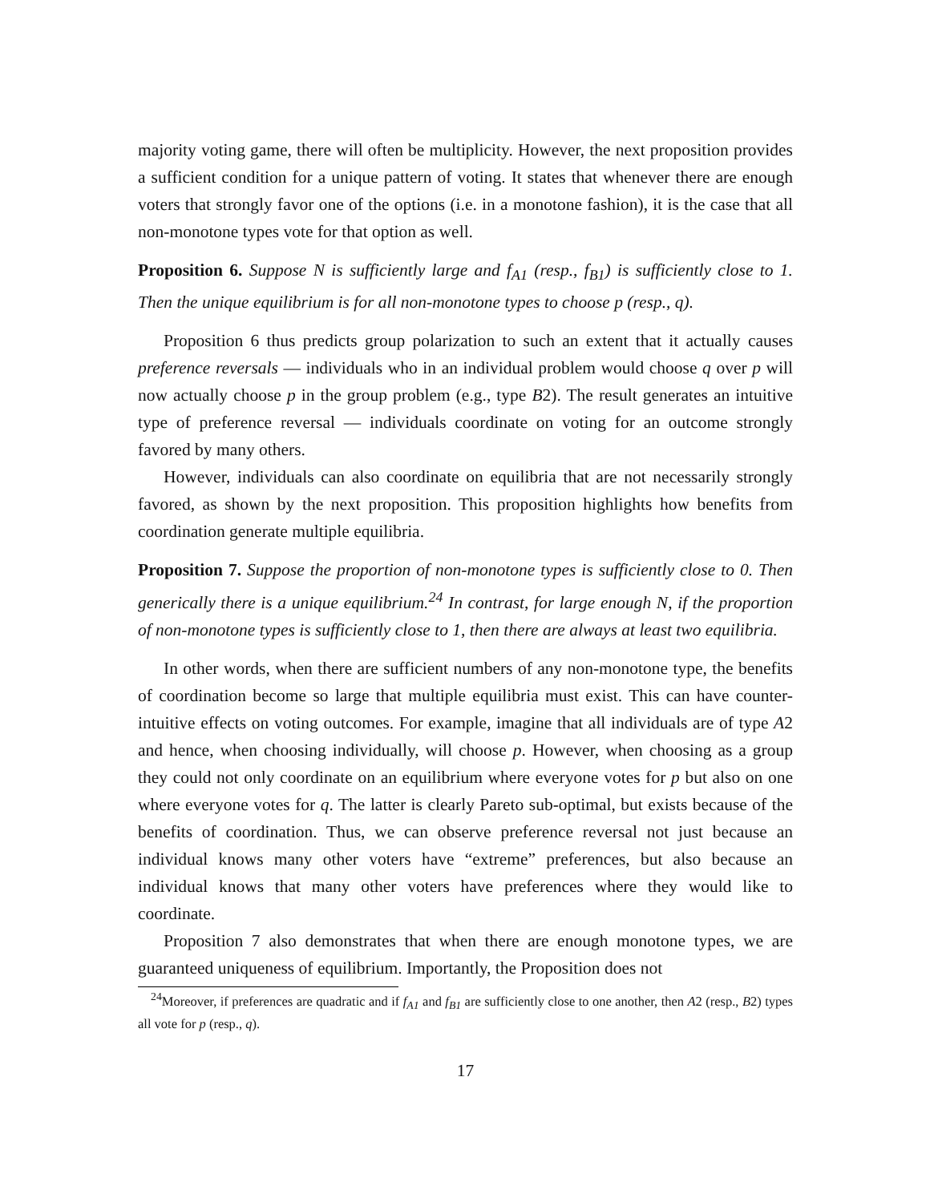majority voting game, there will often be multiplicity. However, the next proposition provides a sufficient condition for a unique pattern of voting. It states that whenever there are enough voters that strongly favor one of the options (i.e. in a monotone fashion), it is the case that all non-monotone types vote for that option as well.
Proposition 6. Suppose N is sufficiently large and f<sub>A1</sub> (resp., f<sub>B1</sub>) is sufficiently close to 1. Then the unique equilibrium is for all non-monotone types to choose p (resp., q).
Proposition 6 thus predicts group polarization to such an extent that it actually causes preference reversals — individuals who in an individual problem would choose q over p will now actually choose p in the group problem (e.g., type B2). The result generates an intuitive type of preference reversal — individuals coordinate on voting for an outcome strongly favored by many others.
However, individuals can also coordinate on equilibria that are not necessarily strongly favored, as shown by the next proposition. This proposition highlights how benefits from coordination generate multiple equilibria.
Proposition 7. Suppose the proportion of non-monotone types is sufficiently close to 0. Then generically there is a unique equilibrium.<sup>24</sup> In contrast, for large enough N, if the proportion of non-monotone types is sufficiently close to 1, then there are always at least two equilibria.
In other words, when there are sufficient numbers of any non-monotone type, the benefits of coordination become so large that multiple equilibria must exist. This can have counter-intuitive effects on voting outcomes. For example, imagine that all individuals are of type A2 and hence, when choosing individually, will choose p. However, when choosing as a group they could not only coordinate on an equilibrium where everyone votes for p but also on one where everyone votes for q. The latter is clearly Pareto sub-optimal, but exists because of the benefits of coordination. Thus, we can observe preference reversal not just because an individual knows many other voters have “extreme” preferences, but also because an individual knows that many other voters have preferences where they would like to coordinate.
Proposition 7 also demonstrates that when there are enough monotone types, we are guaranteed uniqueness of equilibrium. Importantly, the Proposition does not
<sup>24</sup> Moreover, if preferences are quadratic and if f<sub>A1</sub> and f<sub>B1</sub> are sufficiently close to one another, then A2 (resp., B2) types all vote for p (resp., q).
17